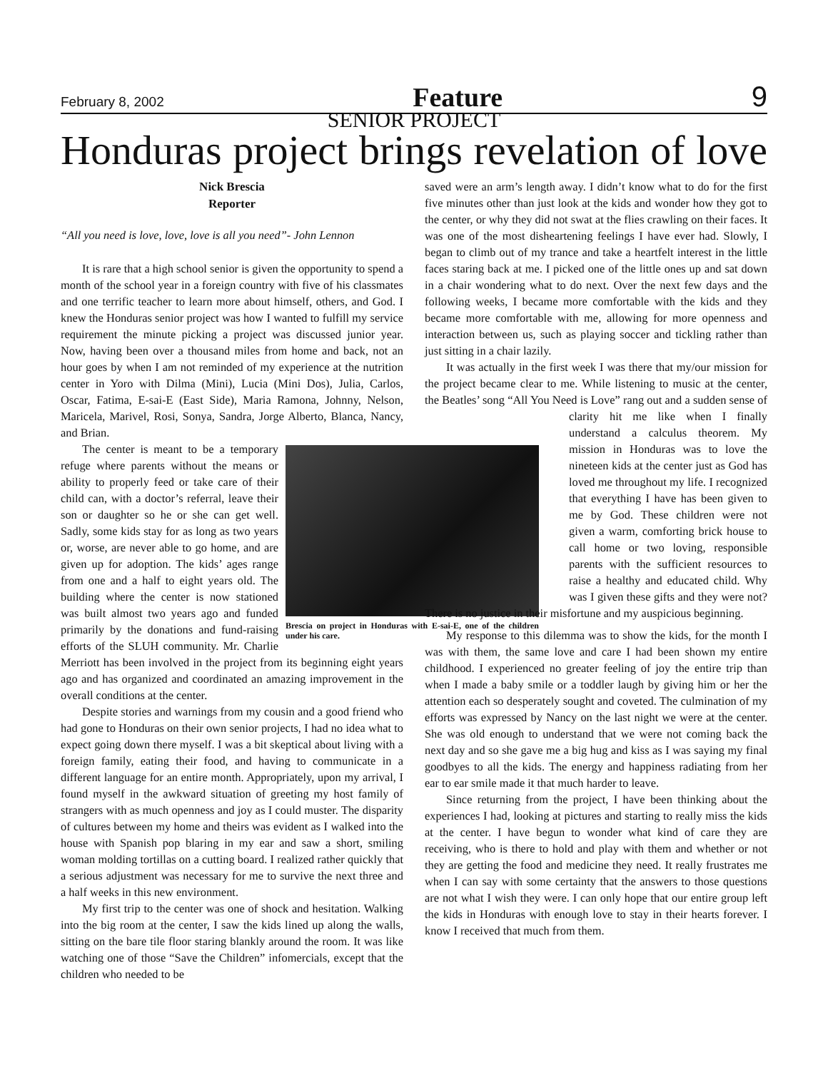February 8, 2002 Feature 9
SENIOR PROJECT
Honduras project brings revelation of love
Nick Brescia
Reporter
“All you need is love, love, love is all you need”- John Lennon
It is rare that a high school senior is given the opportunity to spend a month of the school year in a foreign country with five of his classmates and one terrific teacher to learn more about himself, others, and God. I knew the Honduras senior project was how I wanted to fulfill my service requirement the minute picking a project was discussed junior year. Now, having been over a thousand miles from home and back, not an hour goes by when I am not reminded of my experience at the nutrition center in Yoro with Dilma (Mini), Lucia (Mini Dos), Julia, Carlos, Oscar, Fatima, E-sai-E (East Side), Maria Ramona, Johnny, Nelson, Maricela, Marivel, Rosi, Sonya, Sandra, Jorge Alberto, Blanca, Nancy, and Brian.
Brescia on project in Honduras with E-sai-E, one of the children under his care.
The center is meant to be a temporary refuge where parents without the means or ability to properly feed or take care of their child can, with a doctor’s referral, leave their son or daughter so he or she can get well. Sadly, some kids stay for as long as two years or, worse, are never able to go home, and are given up for adoption. The kids’ ages range from one and a half to eight years old. The building where the center is now stationed was built almost two years ago and funded primarily by the donations and fund-raising efforts of the SLUH community. Mr. Charlie Merriott has been involved in the project from its beginning eight years ago and has organized and coordinated an amazing improvement in the overall conditions at the center.
Despite stories and warnings from my cousin and a good friend who had gone to Honduras on their own senior projects, I had no idea what to expect going down there myself. I was a bit skeptical about living with a foreign family, eating their food, and having to communicate in a different language for an entire month. Appropriately, upon my arrival, I found myself in the awkward situation of greeting my host family of strangers with as much openness and joy as I could muster. The disparity of cultures between my home and theirs was evident as I walked into the house with Spanish pop blaring in my ear and saw a short, smiling woman molding tortillas on a cutting board. I realized rather quickly that a serious adjustment was necessary for me to survive the next three and a half weeks in this new environment.
My first trip to the center was one of shock and hesitation. Walking into the big room at the center, I saw the kids lined up along the walls, sitting on the bare tile floor staring blankly around the room. It was like watching one of those “Save the Children” infomercials, except that the children who needed to be
saved were an arm’s length away. I didn’t know what to do for the first five minutes other than just look at the kids and wonder how they got to the center, or why they did not swat at the flies crawling on their faces. It was one of the most disheartening feelings I have ever had. Slowly, I began to climb out of my trance and take a heartfelt interest in the little faces staring back at me. I picked one of the little ones up and sat down in a chair wondering what to do next. Over the next few days and the following weeks, I became more comfortable with the kids and they became more comfortable with me, allowing for more openness and interaction between us, such as playing soccer and tickling rather than just sitting in a chair lazily.
It was actually in the first week I was there that my/our mission for the project became clear to me. While listening to music at the center, the Beatles’ song “All You Need is Love” rang out and a sudden sense of clarity hit me like when I finally understand a calculus theorem. My mission in Honduras was to love the nineteen kids at the center just as God has loved me throughout my life. I recognized that everything I have has been given to me by God. These children were not given a warm, comforting brick house to call home or two loving, responsible parents with the sufficient resources to raise a healthy and educated child. Why was I given these gifts and they were not? There is no justice in their misfortune and my auspicious beginning.
My response to this dilemma was to show the kids, for the month I was with them, the same love and care I had been shown my entire childhood. I experienced no greater feeling of joy the entire trip than when I made a baby smile or a toddler laugh by giving him or her the attention each so desperately sought and coveted. The culmination of my efforts was expressed by Nancy on the last night we were at the center. She was old enough to understand that we were not coming back the next day and so she gave me a big hug and kiss as I was saying my final goodbyes to all the kids. The energy and happiness radiating from her ear to ear smile made it that much harder to leave.
Since returning from the project, I have been thinking about the experiences I had, looking at pictures and starting to really miss the kids at the center. I have begun to wonder what kind of care they are receiving, who is there to hold and play with them and whether or not they are getting the food and medicine they need. It really frustrates me when I can say with some certainty that the answers to those questions are not what I wish they were. I can only hope that our entire group left the kids in Honduras with enough love to stay in their hearts forever. I know I received that much from them.